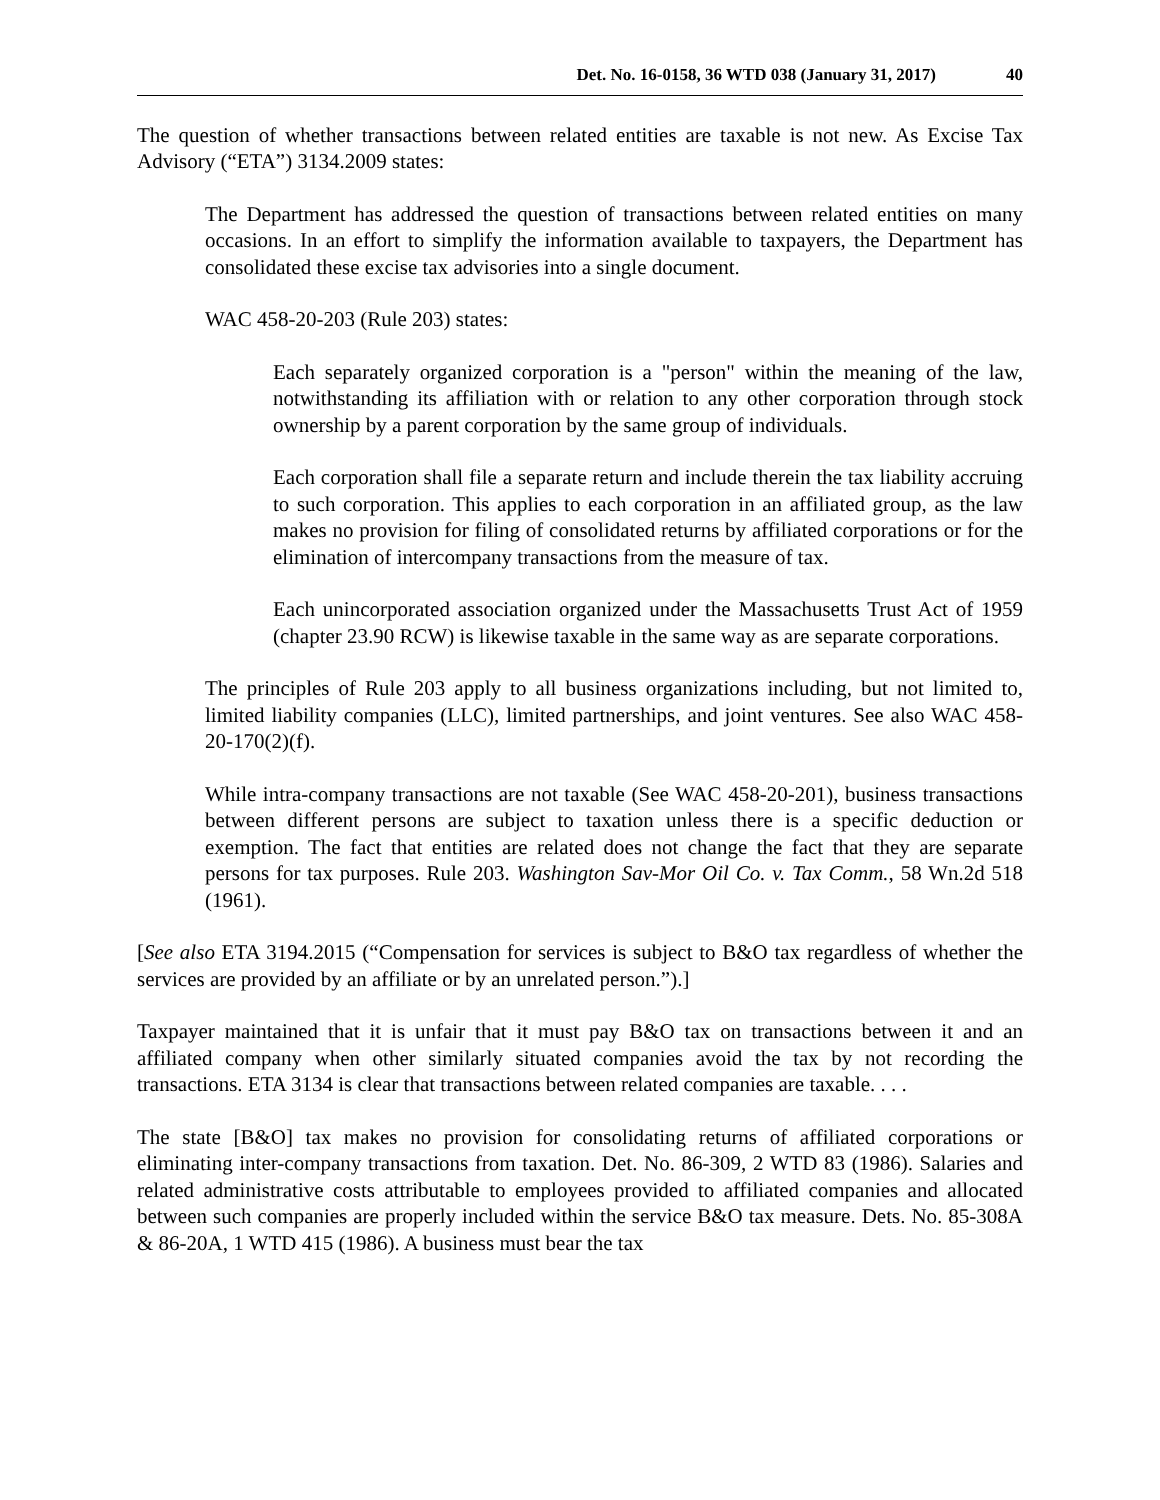Det. No. 16-0158, 36 WTD 038 (January 31, 2017) 40
The question of whether transactions between related entities are taxable is not new. As Excise Tax Advisory (“ETA”) 3134.2009 states:
The Department has addressed the question of transactions between related entities on many occasions. In an effort to simplify the information available to taxpayers, the Department has consolidated these excise tax advisories into a single document.
WAC 458-20-203 (Rule 203) states:
Each separately organized corporation is a "person" within the meaning of the law, notwithstanding its affiliation with or relation to any other corporation through stock ownership by a parent corporation by the same group of individuals.
Each corporation shall file a separate return and include therein the tax liability accruing to such corporation. This applies to each corporation in an affiliated group, as the law makes no provision for filing of consolidated returns by affiliated corporations or for the elimination of intercompany transactions from the measure of tax.
Each unincorporated association organized under the Massachusetts Trust Act of 1959 (chapter 23.90 RCW) is likewise taxable in the same way as are separate corporations.
The principles of Rule 203 apply to all business organizations including, but not limited to, limited liability companies (LLC), limited partnerships, and joint ventures. See also WAC 458-20-170(2)(f).
While intra-company transactions are not taxable (See WAC 458-20-201), business transactions between different persons are subject to taxation unless there is a specific deduction or exemption. The fact that entities are related does not change the fact that they are separate persons for tax purposes. Rule 203. Washington Sav-Mor Oil Co. v. Tax Comm., 58 Wn.2d 518 (1961).
[See also ETA 3194.2015 (“Compensation for services is subject to B&O tax regardless of whether the services are provided by an affiliate or by an unrelated person.”).]
Taxpayer maintained that it is unfair that it must pay B&O tax on transactions between it and an affiliated company when other similarly situated companies avoid the tax by not recording the transactions. ETA 3134 is clear that transactions between related companies are taxable. . . .
The state [B&O] tax makes no provision for consolidating returns of affiliated corporations or eliminating inter-company transactions from taxation. Det. No. 86-309, 2 WTD 83 (1986). Salaries and related administrative costs attributable to employees provided to affiliated companies and allocated between such companies are properly included within the service B&O tax measure. Dets. No. 85-308A & 86-20A, 1 WTD 415 (1986). A business must bear the tax